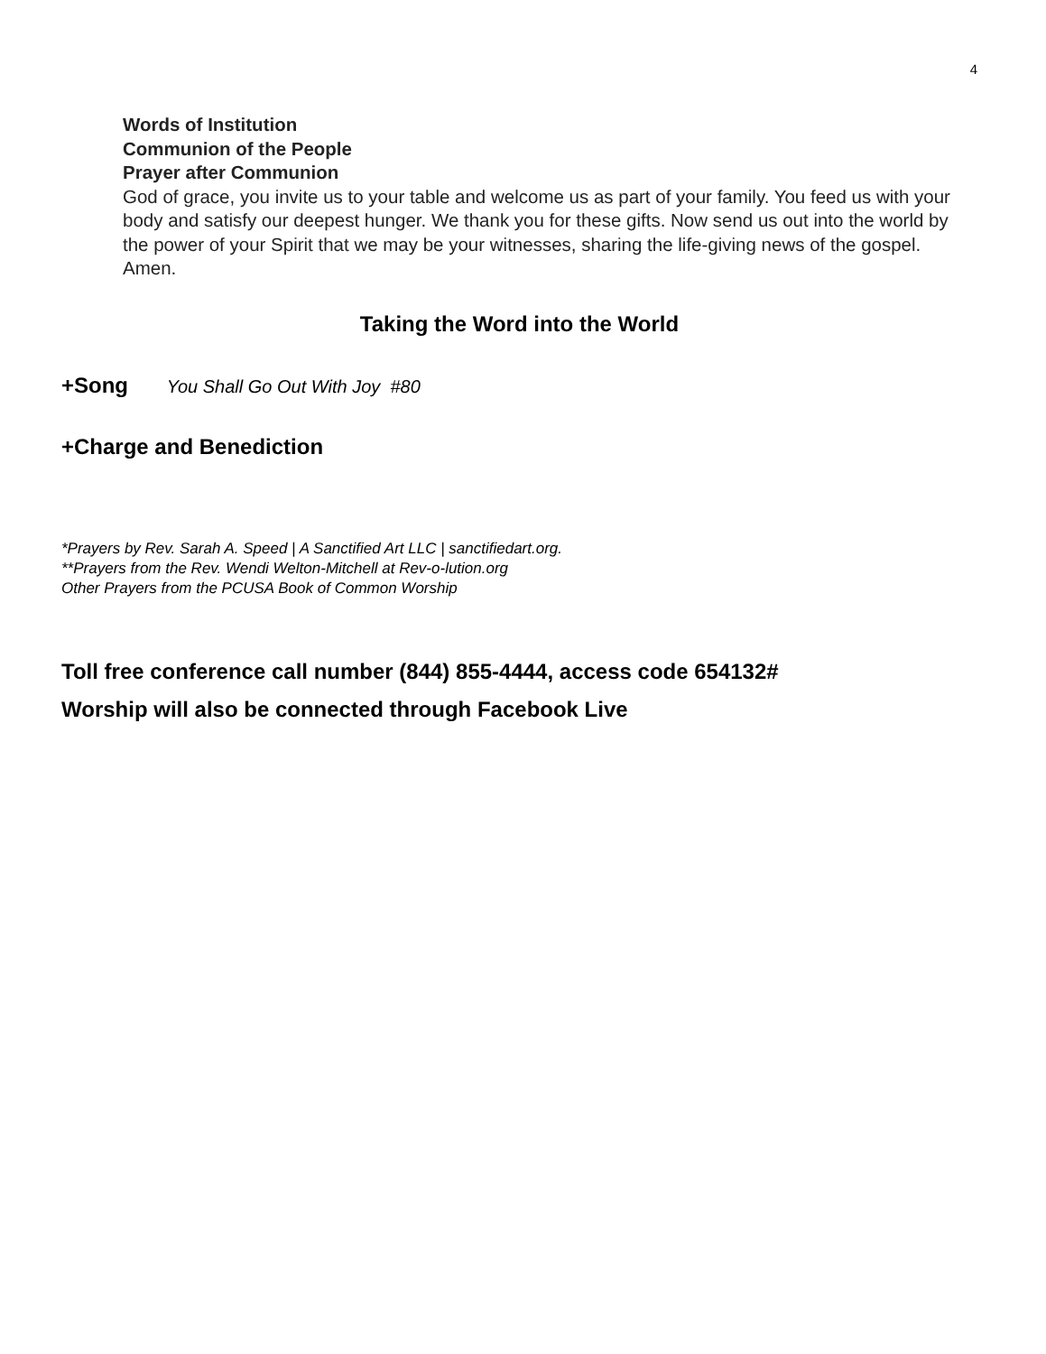4
Words of Institution
Communion of the People
Prayer after Communion
God of grace, you invite us to your table and welcome us as part of your family. You feed us with your body and satisfy our deepest hunger. We thank you for these gifts. Now send us out into the world by the power of your Spirit that we may be your witnesses, sharing the life-giving news of the gospel. Amen.
Taking the Word into the World
+Song You Shall Go Out With Joy #80
+Charge and Benediction
*Prayers by Rev. Sarah A. Speed | A Sanctified Art LLC | sanctifiedart.org.
**Prayers from the Rev. Wendi Welton-Mitchell at Rev-o-lution.org
Other Prayers from the PCUSA Book of Common Worship
Toll free conference call number (844) 855-4444, access code 654132#
Worship will also be connected through Facebook Live